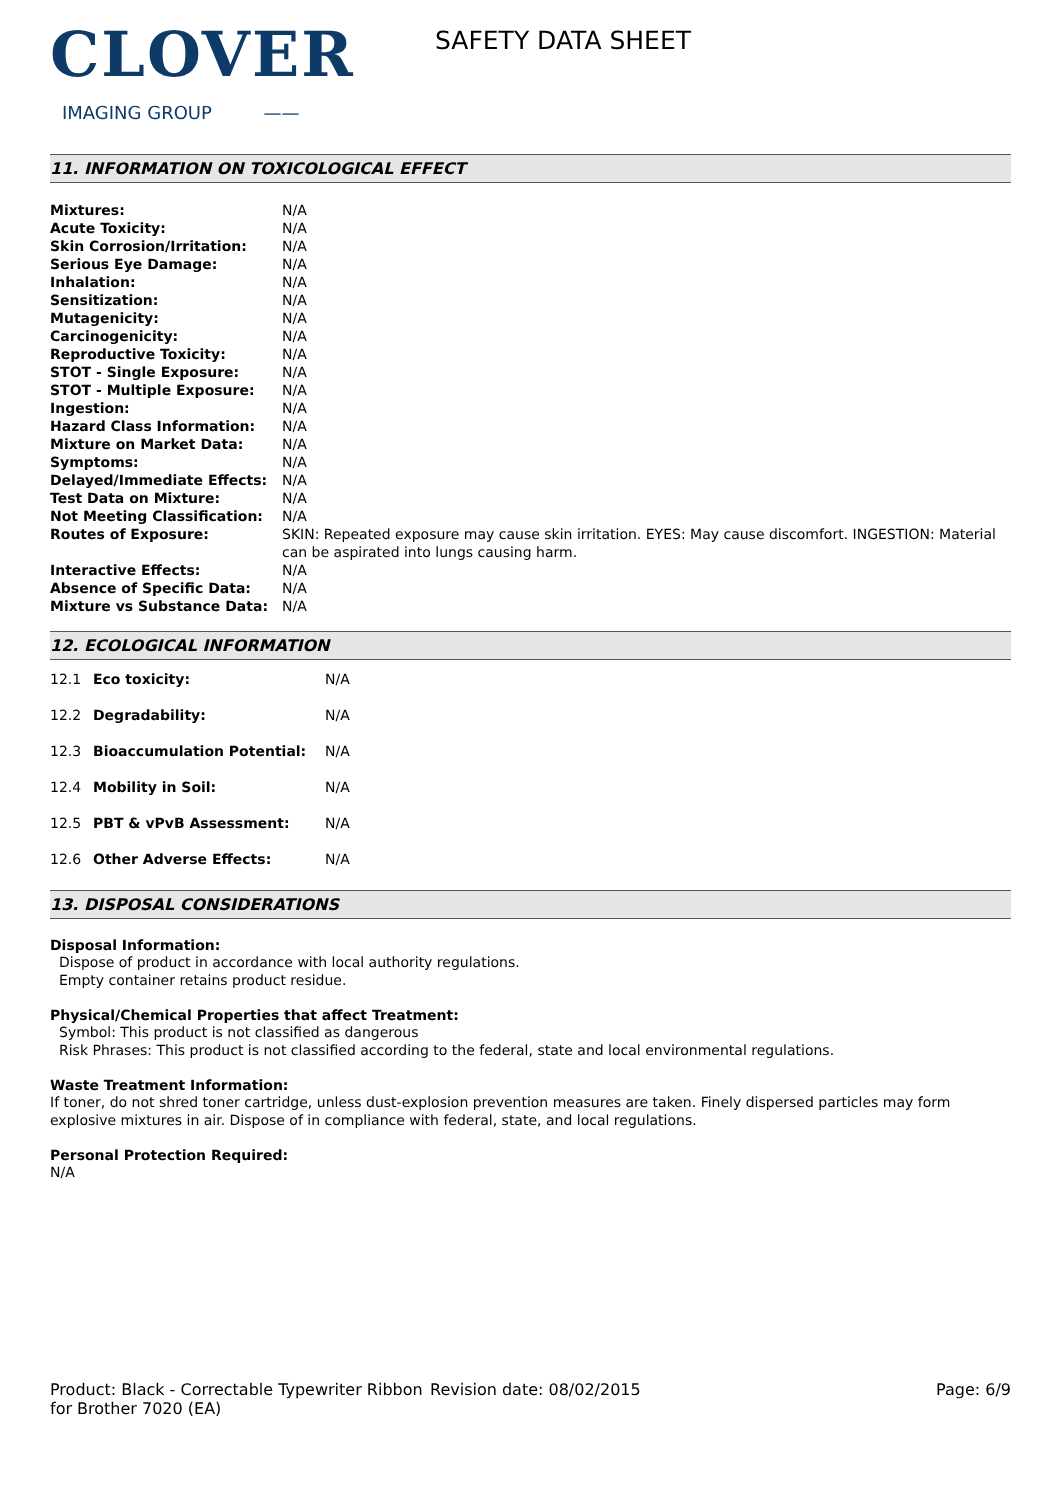CLOVER
IMAGING GROUP ——
SAFETY DATA SHEET
11. INFORMATION ON TOXICOLOGICAL EFFECT
| Mixtures: | N/A |
| Acute Toxicity: | N/A |
| Skin Corrosion/Irritation: | N/A |
| Serious Eye Damage: | N/A |
| Inhalation: | N/A |
| Sensitization: | N/A |
| Mutagenicity: | N/A |
| Carcinogenicity: | N/A |
| Reproductive Toxicity: | N/A |
| STOT - Single Exposure: | N/A |
| STOT - Multiple Exposure: | N/A |
| Ingestion: | N/A |
| Hazard Class Information: | N/A |
| Mixture on Market Data: | N/A |
| Symptoms: | N/A |
| Delayed/Immediate Effects: | N/A |
| Test Data on Mixture: | N/A |
| Not Meeting Classification: | N/A |
| Routes of Exposure: | SKIN: Repeated exposure may cause skin irritation. EYES: May cause discomfort. INGESTION: Material can be aspirated into lungs causing harm. |
| Interactive Effects: | N/A |
| Absence of Specific Data: | N/A |
| Mixture vs Substance Data: | N/A |
12. ECOLOGICAL INFORMATION
| 12.1 | Eco toxicity: | N/A |
| 12.2 | Degradability: | N/A |
| 12.3 | Bioaccumulation Potential: | N/A |
| 12.4 | Mobility in Soil: | N/A |
| 12.5 | PBT & vPvB Assessment: | N/A |
| 12.6 | Other Adverse Effects: | N/A |
13. DISPOSAL CONSIDERATIONS
Disposal Information:
Dispose of product in accordance with local authority regulations.
Empty container retains product residue.
Physical/Chemical Properties that affect Treatment:
Symbol: This product is not classified as dangerous
Risk Phrases: This product is not classified according to the federal, state and local environmental regulations.
Waste Treatment Information:
If toner, do not shred toner cartridge, unless dust-explosion prevention measures are taken. Finely dispersed particles may form explosive mixtures in air. Dispose of in compliance with federal, state, and local regulations.
Personal Protection Required:
N/A
Product: Black - Correctable Typewriter Ribbon for Brother 7020 (EA)
Revision date: 08/02/2015 Page: 6/9